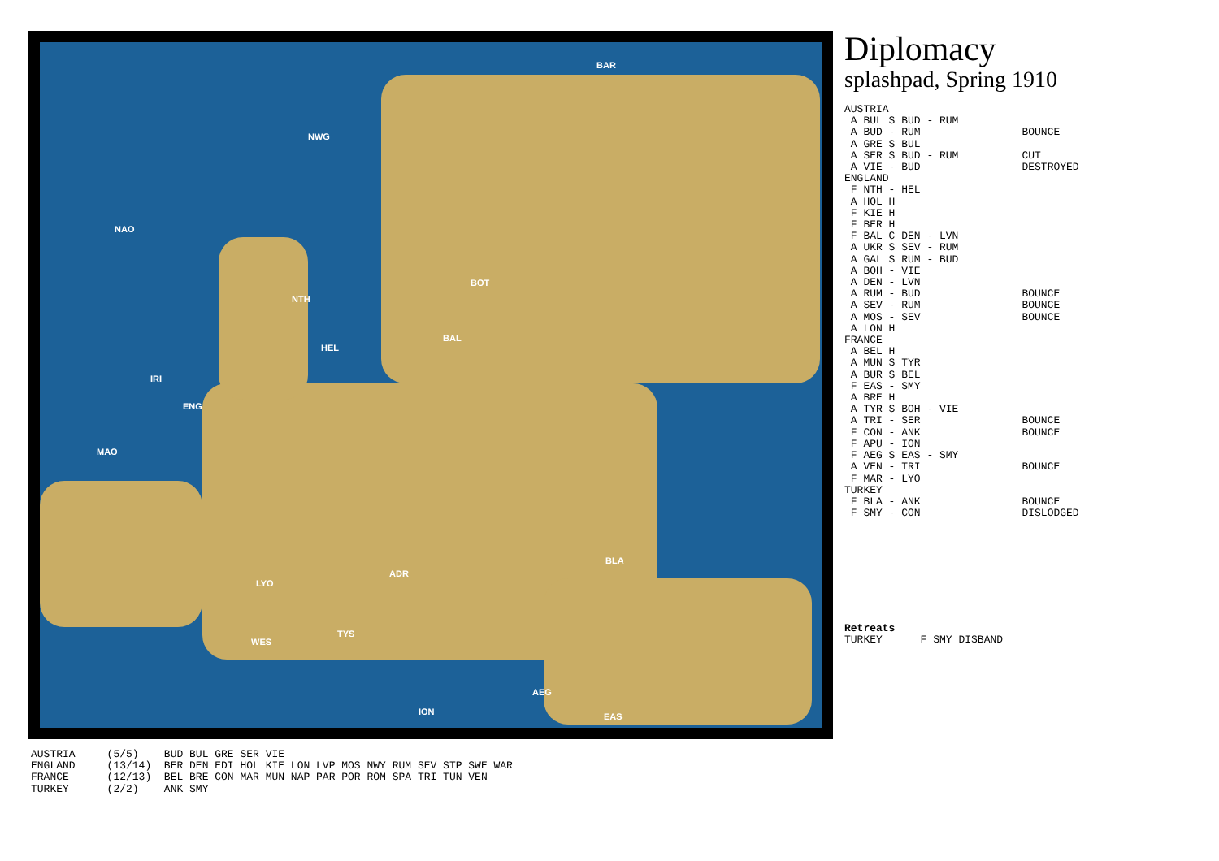BAR
NWG
NAO
MAO
IRI
ENG
HEL
NTH
BOT
BAL
BLA
LYO
WES
TYS
ADR
ION
AEG
EAS
Diplomacy
splashpad, Spring 1910
AUSTRIA
 A BUL S BUD - RUM
 A BUD - RUM                BOUNCE
 A GRE S BUL
 A SER S BUD - RUM          CUT
 A VIE - BUD                DESTROYED
ENGLAND
 F NTH - HEL
 A HOL H
 F KIE H
 F BER H
 F BAL C DEN - LVN
 A UKR S SEV - RUM
 A GAL S RUM - BUD
 A BOH - VIE
 A DEN - LVN
 A RUM - BUD                BOUNCE
 A SEV - RUM                BOUNCE
 A MOS - SEV                BOUNCE
 A LON H
FRANCE
 A BEL H
 A MUN S TYR
 A BUR S BEL
 F EAS - SMY
 A BRE H
 A TYR S BOH - VIE
 A TRI - SER                BOUNCE
 F CON - ANK                BOUNCE
 F APU - ION
 F AEG S EAS - SMY
 A VEN - TRI                BOUNCE
 F MAR - LYO
TURKEY
 F BLA - ANK                BOUNCE
 F SMY - CON                DISLODGED









Retreats
TURKEY      F SMY DISBAND
AUSTRIA     (5/5)    BUD BUL GRE SER VIE
ENGLAND     (13/14)  BER DEN EDI HOL KIE LON LVP MOS NWY RUM SEV STP SWE WAR
FRANCE      (12/13)  BEL BRE CON MAR MUN NAP PAR POR ROM SPA TRI TUN VEN
TURKEY      (2/2)    ANK SMY